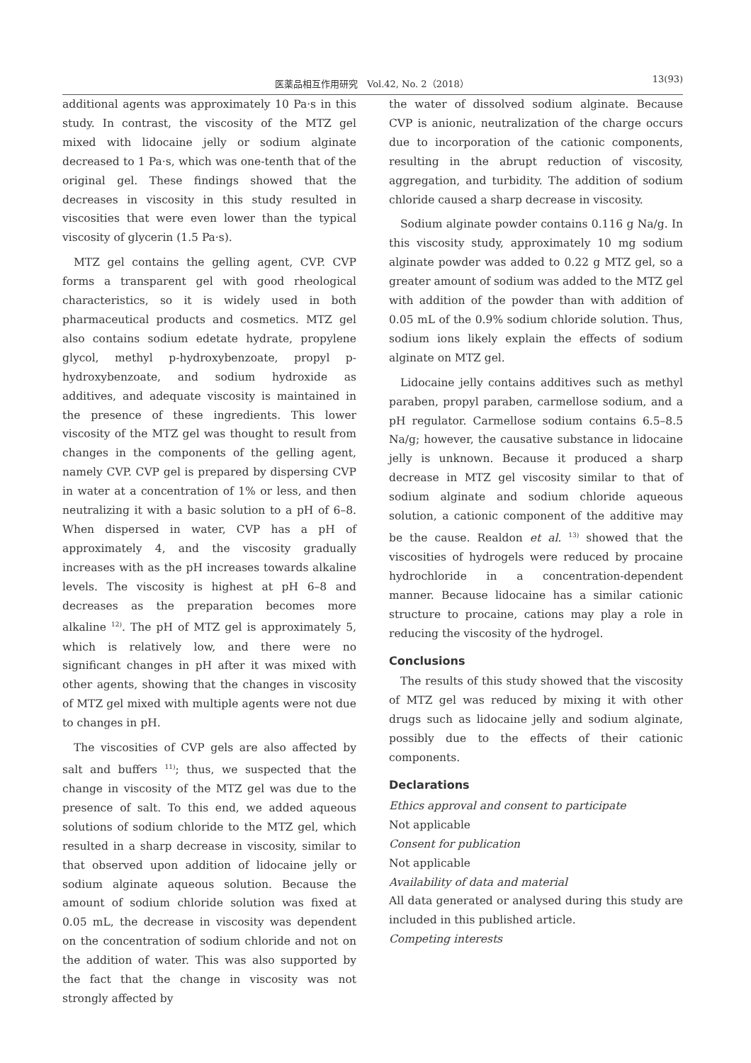医薬品相互作用研究　Vol.42, No. 2（2018） 13(93)
additional agents was approximately 10 Pa·s in this study. In contrast, the viscosity of the MTZ gel mixed with lidocaine jelly or sodium alginate decreased to 1 Pa·s, which was one-tenth that of the original gel. These findings showed that the decreases in viscosity in this study resulted in viscosities that were even lower than the typical viscosity of glycerin (1.5 Pa·s).
MTZ gel contains the gelling agent, CVP. CVP forms a transparent gel with good rheological characteristics, so it is widely used in both pharmaceutical products and cosmetics. MTZ gel also contains sodium edetate hydrate, propylene glycol, methyl p-hydroxybenzoate, propyl p-hydroxybenzoate, and sodium hydroxide as additives, and adequate viscosity is maintained in the presence of these ingredients. This lower viscosity of the MTZ gel was thought to result from changes in the components of the gelling agent, namely CVP. CVP gel is prepared by dispersing CVP in water at a concentration of 1% or less, and then neutralizing it with a basic solution to a pH of 6–8. When dispersed in water, CVP has a pH of approximately 4, and the viscosity gradually increases with as the pH increases towards alkaline levels. The viscosity is highest at pH 6–8 and decreases as the preparation becomes more alkaline <sup>12)</sup>. The pH of MTZ gel is approximately 5, which is relatively low, and there were no significant changes in pH after it was mixed with other agents, showing that the changes in viscosity of MTZ gel mixed with multiple agents were not due to changes in pH.
The viscosities of CVP gels are also affected by salt and buffers <sup>11)</sup>; thus, we suspected that the change in viscosity of the MTZ gel was due to the presence of salt. To this end, we added aqueous solutions of sodium chloride to the MTZ gel, which resulted in a sharp decrease in viscosity, similar to that observed upon addition of lidocaine jelly or sodium alginate aqueous solution. Because the amount of sodium chloride solution was fixed at 0.05 mL, the decrease in viscosity was dependent on the concentration of sodium chloride and not on the addition of water. This was also supported by the fact that the change in viscosity was not strongly affected by
the water of dissolved sodium alginate. Because CVP is anionic, neutralization of the charge occurs due to incorporation of the cationic components, resulting in the abrupt reduction of viscosity, aggregation, and turbidity. The addition of sodium chloride caused a sharp decrease in viscosity.
Sodium alginate powder contains 0.116 g Na/g. In this viscosity study, approximately 10 mg sodium alginate powder was added to 0.22 g MTZ gel, so a greater amount of sodium was added to the MTZ gel with addition of the powder than with addition of 0.05 mL of the 0.9% sodium chloride solution. Thus, sodium ions likely explain the effects of sodium alginate on MTZ gel.
Lidocaine jelly contains additives such as methyl paraben, propyl paraben, carmellose sodium, and a pH regulator. Carmellose sodium contains 6.5–8.5 Na/g; however, the causative substance in lidocaine jelly is unknown. Because it produced a sharp decrease in MTZ gel viscosity similar to that of sodium alginate and sodium chloride aqueous solution, a cationic component of the additive may be the cause. Realdon et al. <sup>13)</sup> showed that the viscosities of hydrogels were reduced by procaine hydrochloride in a concentration-dependent manner. Because lidocaine has a similar cationic structure to procaine, cations may play a role in reducing the viscosity of the hydrogel.
Conclusions
The results of this study showed that the viscosity of MTZ gel was reduced by mixing it with other drugs such as lidocaine jelly and sodium alginate, possibly due to the effects of their cationic components.
Declarations
Ethics approval and consent to participate
Not applicable
Consent for publication
Not applicable
Availability of data and material
All data generated or analysed during this study are included in this published article.
Competing interests